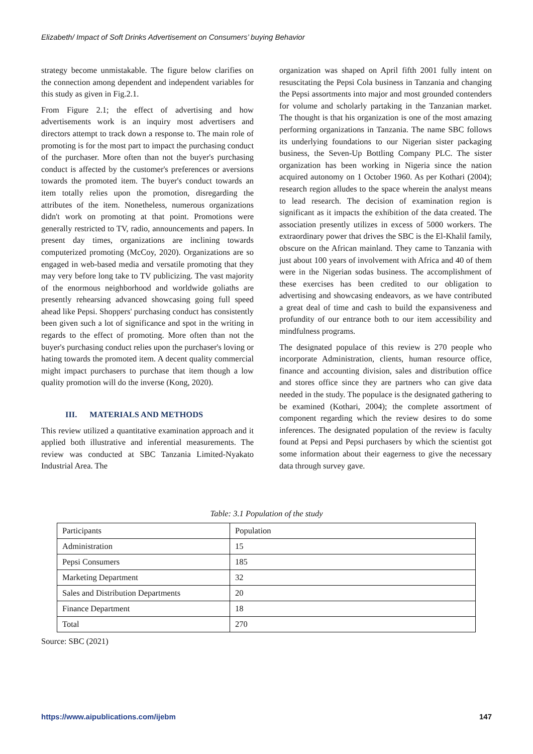Elizabeth/ Impact of Soft Drinks Advertisement on Consumers’ buying Behavior
strategy become unmistakable. The figure below clarifies on the connection among dependent and independent variables for this study as given in Fig.2.1.
From Figure 2.1; the effect of advertising and how advertisements work is an inquiry most advertisers and directors attempt to track down a response to. The main role of promoting is for the most part to impact the purchasing conduct of the purchaser. More often than not the buyer's purchasing conduct is affected by the customer's preferences or aversions towards the promoted item. The buyer's conduct towards an item totally relies upon the promotion, disregarding the attributes of the item. Nonetheless, numerous organizations didn't work on promoting at that point. Promotions were generally restricted to TV, radio, announcements and papers. In present day times, organizations are inclining towards computerized promoting (McCoy, 2020). Organizations are so engaged in web-based media and versatile promoting that they may very before long take to TV publicizing. The vast majority of the enormous neighborhood and worldwide goliaths are presently rehearsing advanced showcasing going full speed ahead like Pepsi. Shoppers' purchasing conduct has consistently been given such a lot of significance and spot in the writing in regards to the effect of promoting. More often than not the buyer's purchasing conduct relies upon the purchaser's loving or hating towards the promoted item. A decent quality commercial might impact purchasers to purchase that item though a low quality promotion will do the inverse (Kong, 2020).
III. MATERIALS AND METHODS
This review utilized a quantitative examination approach and it applied both illustrative and inferential measurements. The review was conducted at SBC Tanzania Limited-Nyakato Industrial Area. The
organization was shaped on April fifth 2001 fully intent on resuscitating the Pepsi Cola business in Tanzania and changing the Pepsi assortments into major and most grounded contenders for volume and scholarly partaking in the Tanzanian market. The thought is that his organization is one of the most amazing performing organizations in Tanzania. The name SBC follows its underlying foundations to our Nigerian sister packaging business, the Seven-Up Bottling Company PLC. The sister organization has been working in Nigeria since the nation acquired autonomy on 1 October 1960. As per Kothari (2004); research region alludes to the space wherein the analyst means to lead research. The decision of examination region is significant as it impacts the exhibition of the data created. The association presently utilizes in excess of 5000 workers. The extraordinary power that drives the SBC is the El-Khalil family, obscure on the African mainland. They came to Tanzania with just about 100 years of involvement with Africa and 40 of them were in the Nigerian sodas business. The accomplishment of these exercises has been credited to our obligation to advertising and showcasing endeavors, as we have contributed a great deal of time and cash to build the expansiveness and profundity of our entrance both to our item accessibility and mindfulness programs.
The designated populace of this review is 270 people who incorporate Administration, clients, human resource office, finance and accounting division, sales and distribution office and stores office since they are partners who can give data needed in the study. The populace is the designated gathering to be examined (Kothari, 2004); the complete assortment of component regarding which the review desires to do some inferences. The designated population of the review is faculty found at Pepsi and Pepsi purchasers by which the scientist got some information about their eagerness to give the necessary data through survey gave.
Table: 3.1 Population of the study
| Participants | Population |
| Administration | 15 |
| Pepsi Consumers | 185 |
| Marketing Department | 32 |
| Sales and Distribution Departments | 20 |
| Finance Department | 18 |
| Total | 270 |
Source: SBC (2021)
https://www.aipublications.com/ijebm 147